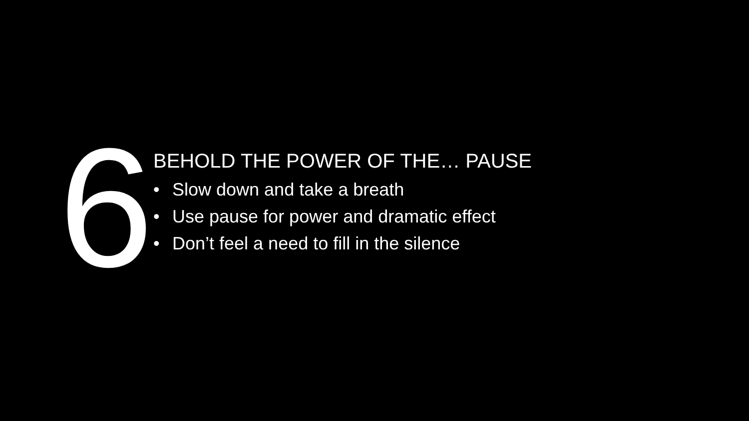6
BEHOLD THE POWER OF THE… PAUSE
• Slow down and take a breath
• Use pause for power and dramatic effect
• Don’t feel a need to fill in the silence